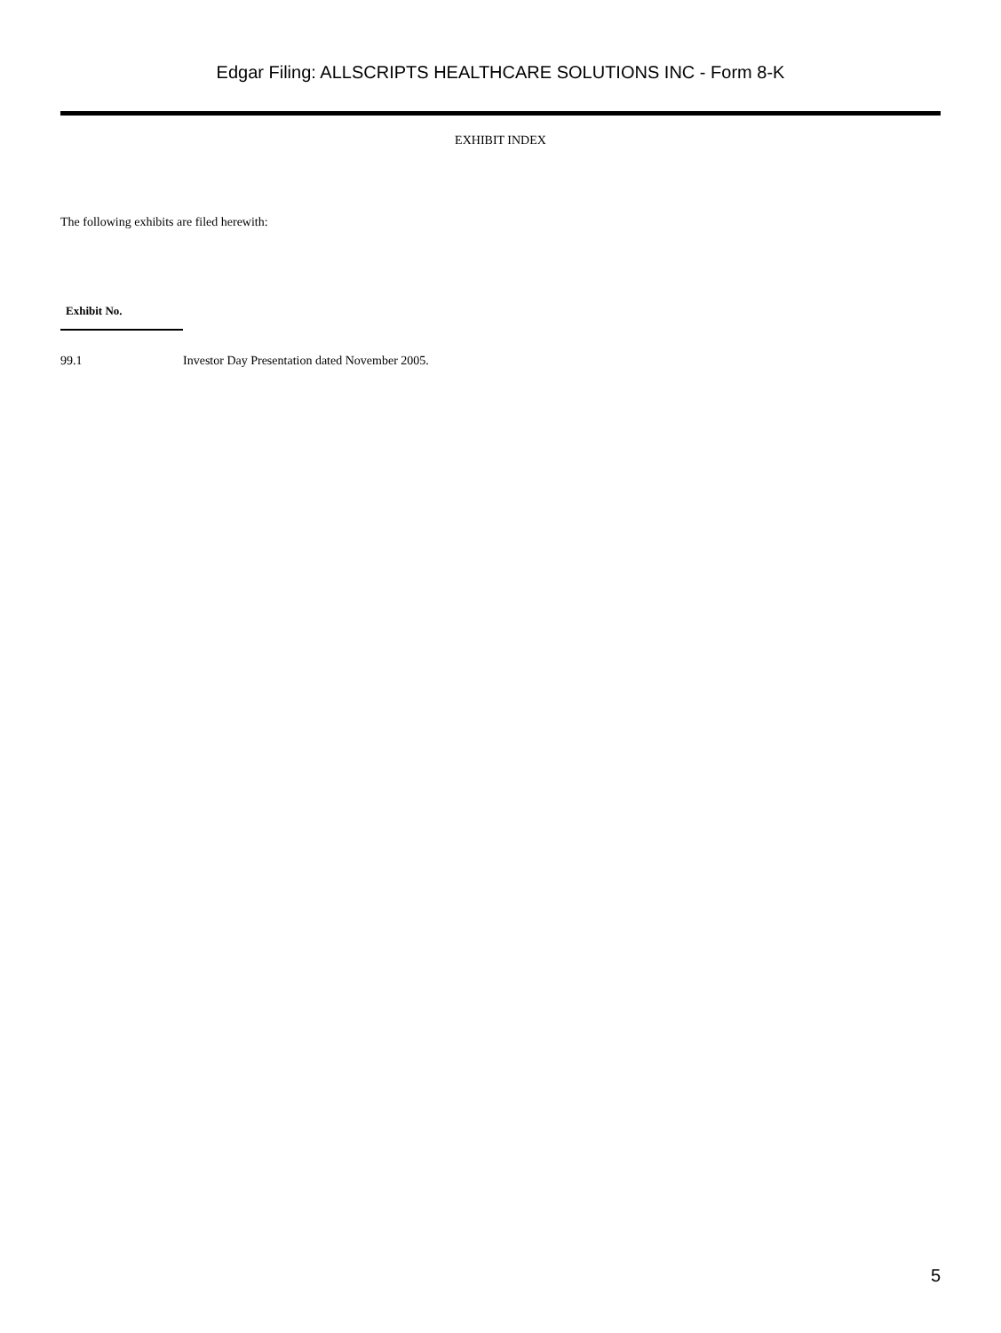Edgar Filing: ALLSCRIPTS HEALTHCARE SOLUTIONS INC - Form 8-K
EXHIBIT INDEX
The following exhibits are filed herewith:
| Exhibit No. | |
| --- | --- |
| 99.1 | Investor Day Presentation dated November 2005. |
5